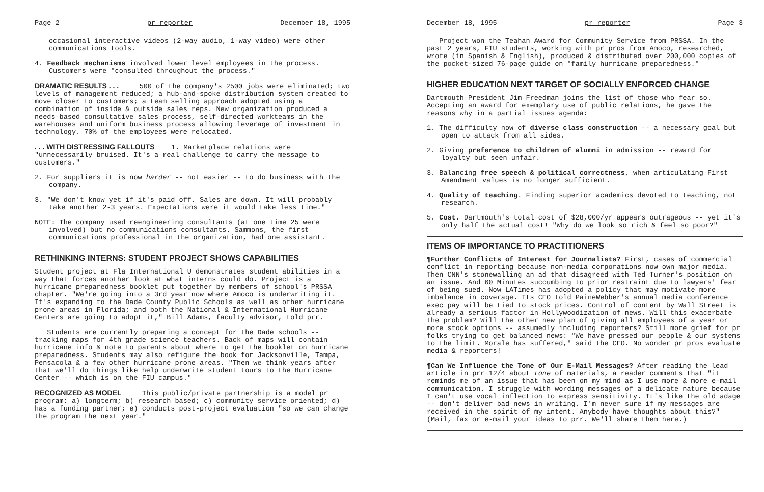Page 2 pr reporter December 18, 1995
occasional interactive videos (2-way audio, 1-way video) were other communications tools.
4. Feedback mechanisms involved lower level employees in the process. Customers were "consulted throughout the process."
DRAMATIC RESULTS . . . 500 of the company's 2500 jobs were eliminated; two levels of management reduced; a hub-and-spoke distribution system created to move closer to customers; a team selling approach adopted using a combination of inside & outside sales reps. New organization produced a needs-based consultative sales process, self-directed workteams in the warehouses and uniform business process allowing leverage of investment in technology. 70% of the employees were relocated.
. . . WITH DISTRESSING FALLOUTS 1. Marketplace relations were "unnecessarily bruised. It's a real challenge to carry the message to customers."
2. For suppliers it is now harder -- not easier -- to do business with the company.
3. "We don't know yet if it's paid off. Sales are down. It will probably take another 2-3 years. Expectations were it would take less time."
NOTE: The company used reengineering consultants (at one time 25 were involved) but no communications consultants. Sammons, the first communications professional in the organization, had one assistant.
RETHINKING INTERNS: STUDENT PROJECT SHOWS CAPABILITIES
Student project at Fla International U demonstrates student abilities in a way that forces another look at what interns could do. Project is a hurricane preparedness booklet put together by members of school's PRSSA chapter. "We're going into a 3rd year now where Amoco is underwriting it. It's expanding to the Dade County Public Schools as well as other hurricane prone areas in Florida; and both the National & International Hurricane Centers are going to adopt it," Bill Adams, faculty advisor, told prr.
Students are currently preparing a concept for the Dade schools -- tracking maps for 4th grade science teachers. Back of maps will contain hurricane info & note to parents about where to get the booklet on hurricane preparedness. Students may also refigure the book for Jacksonville, Tampa, Pensacola & a few other hurricane prone areas. "Then we think years after that we'll do things like help underwrite student tours to the Hurricane Center -- which is on the FIU campus."
RECOGNIZED AS MODEL This public/private partnership is a model pr program: a) longterm; b) research based; c) community service oriented; d) has a funding partner; e) conducts post-project evaluation "so we can change the program the next year."
December 18, 1995 pr reporter Page 3
Project won the Teahan Award for Community Service from PRSSA. In the past 2 years, FIU students, working with pr pros from Amoco, researched, wrote (in Spanish & English), produced & distributed over 200,000 copies of the pocket-sized 76-page guide on "family hurricane preparedness."
HIGHER EDUCATION NEXT TARGET OF SOCIALLY ENFORCED CHANGE
Dartmouth President Jim Freedman joins the list of those who fear so. Accepting an award for exemplary use of public relations, he gave the reasons why in a partial issues agenda:
1. The difficulty now of diverse class construction -- a necessary goal but open to attack from all sides.
2. Giving preference to children of alumni in admission -- reward for loyalty but seen unfair.
3. Balancing free speech & political correctness, when articulating First Amendment values is no longer sufficient.
4. Quality of teaching. Finding superior academics devoted to teaching, not research.
5. Cost. Dartmouth's total cost of $28,000/yr appears outrageous -- yet it's only half the actual cost! "Why do we look so rich & feel so poor?"
ITEMS OF IMPORTANCE TO PRACTITIONERS
¶Further Conflicts of Interest for Journalists? First, cases of commercial conflict in reporting because non-media corporations now own major media. Then CNN's stonewalling an ad that disagreed with Ted Turner's position on an issue. And 60 Minutes succumbing to prior restraint due to lawyers' fear of being sued. Now LATimes has adopted a policy that may motivate more imbalance in coverage. Its CEO told PaineWebber's annual media conference exec pay will be tied to stock prices. Control of content by Wall Street is already a serious factor in Hollywoodization of news. Will this exacerbate the problem? Will the other new plan of giving all employees of a year or more stock options -- assumedly including reporters? Still more grief for pr folks trying to get balanced news: "We have pressed our people & our systems to the limit. Morale has suffered," said the CEO. No wonder pr pros evaluate media & reporters!
¶Can We Influence the Tone of Our E-Mail Messages? After reading the lead article in prr 12/4 about tone of materials, a reader comments that "it reminds me of an issue that has been on my mind as I use more & more e-mail communication. I struggle with wording messages of a delicate nature because I can't use vocal inflection to express sensitivity. It's like the old adage -- don't deliver bad news in writing. I'm never sure if my messages are received in the spirit of my intent. Anybody have thoughts about this?" (Mail, fax or e-mail your ideas to prr. We'll share them here.)